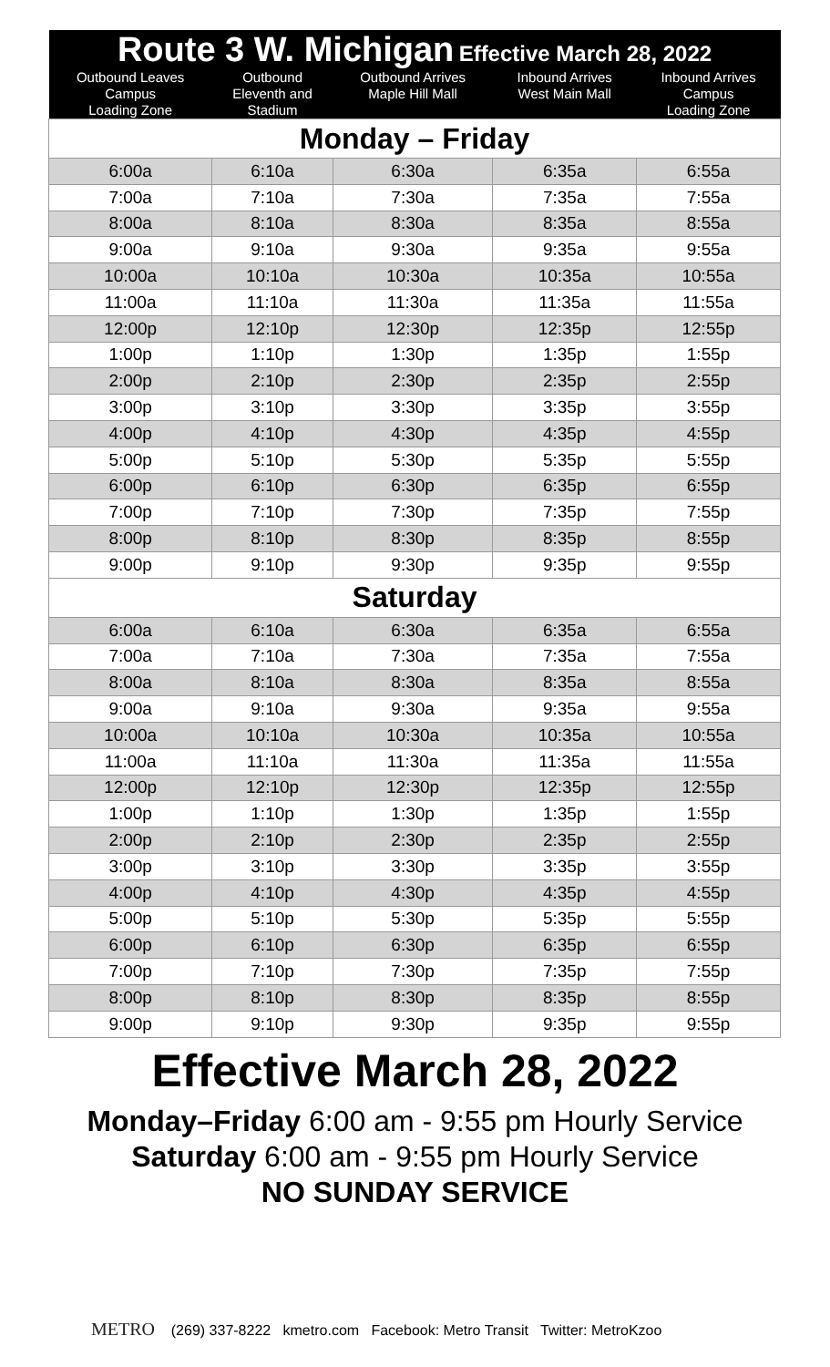| Route 3 W. Michigan Effective March 28, 2022 | | | | |
| Outbound Leaves Campus Loading Zone | Outbound Eleventh and Stadium | Outbound Arrives Maple Hill Mall | Inbound Arrives West Main Mall | Inbound Arrives Campus Loading Zone |
| Monday – Friday | | | | |
| 6:00a | 6:10a | 6:30a | 6:35a | 6:55a |
| 7:00a | 7:10a | 7:30a | 7:35a | 7:55a |
| 8:00a | 8:10a | 8:30a | 8:35a | 8:55a |
| 9:00a | 9:10a | 9:30a | 9:35a | 9:55a |
| 10:00a | 10:10a | 10:30a | 10:35a | 10:55a |
| 11:00a | 11:10a | 11:30a | 11:35a | 11:55a |
| 12:00p | 12:10p | 12:30p | 12:35p | 12:55p |
| 1:00p | 1:10p | 1:30p | 1:35p | 1:55p |
| 2:00p | 2:10p | 2:30p | 2:35p | 2:55p |
| 3:00p | 3:10p | 3:30p | 3:35p | 3:55p |
| 4:00p | 4:10p | 4:30p | 4:35p | 4:55p |
| 5:00p | 5:10p | 5:30p | 5:35p | 5:55p |
| 6:00p | 6:10p | 6:30p | 6:35p | 6:55p |
| 7:00p | 7:10p | 7:30p | 7:35p | 7:55p |
| 8:00p | 8:10p | 8:30p | 8:35p | 8:55p |
| 9:00p | 9:10p | 9:30p | 9:35p | 9:55p |
| Saturday | | | | |
| 6:00a | 6:10a | 6:30a | 6:35a | 6:55a |
| 7:00a | 7:10a | 7:30a | 7:35a | 7:55a |
| 8:00a | 8:10a | 8:30a | 8:35a | 8:55a |
| 9:00a | 9:10a | 9:30a | 9:35a | 9:55a |
| 10:00a | 10:10a | 10:30a | 10:35a | 10:55a |
| 11:00a | 11:10a | 11:30a | 11:35a | 11:55a |
| 12:00p | 12:10p | 12:30p | 12:35p | 12:55p |
| 1:00p | 1:10p | 1:30p | 1:35p | 1:55p |
| 2:00p | 2:10p | 2:30p | 2:35p | 2:55p |
| 3:00p | 3:10p | 3:30p | 3:35p | 3:55p |
| 4:00p | 4:10p | 4:30p | 4:35p | 4:55p |
| 5:00p | 5:10p | 5:30p | 5:35p | 5:55p |
| 6:00p | 6:10p | 6:30p | 6:35p | 6:55p |
| 7:00p | 7:10p | 7:30p | 7:35p | 7:55p |
| 8:00p | 8:10p | 8:30p | 8:35p | 8:55p |
| 9:00p | 9:10p | 9:30p | 9:35p | 9:55p |
Effective March 28, 2022
Monday–Friday 6:00 am - 9:55 pm Hourly Service
Saturday 6:00 am - 9:55 pm Hourly Service
NO SUNDAY SERVICE
METRO (269) 337-8222 kmetro.com Facebook: Metro Transit Twitter: MetroKzoo